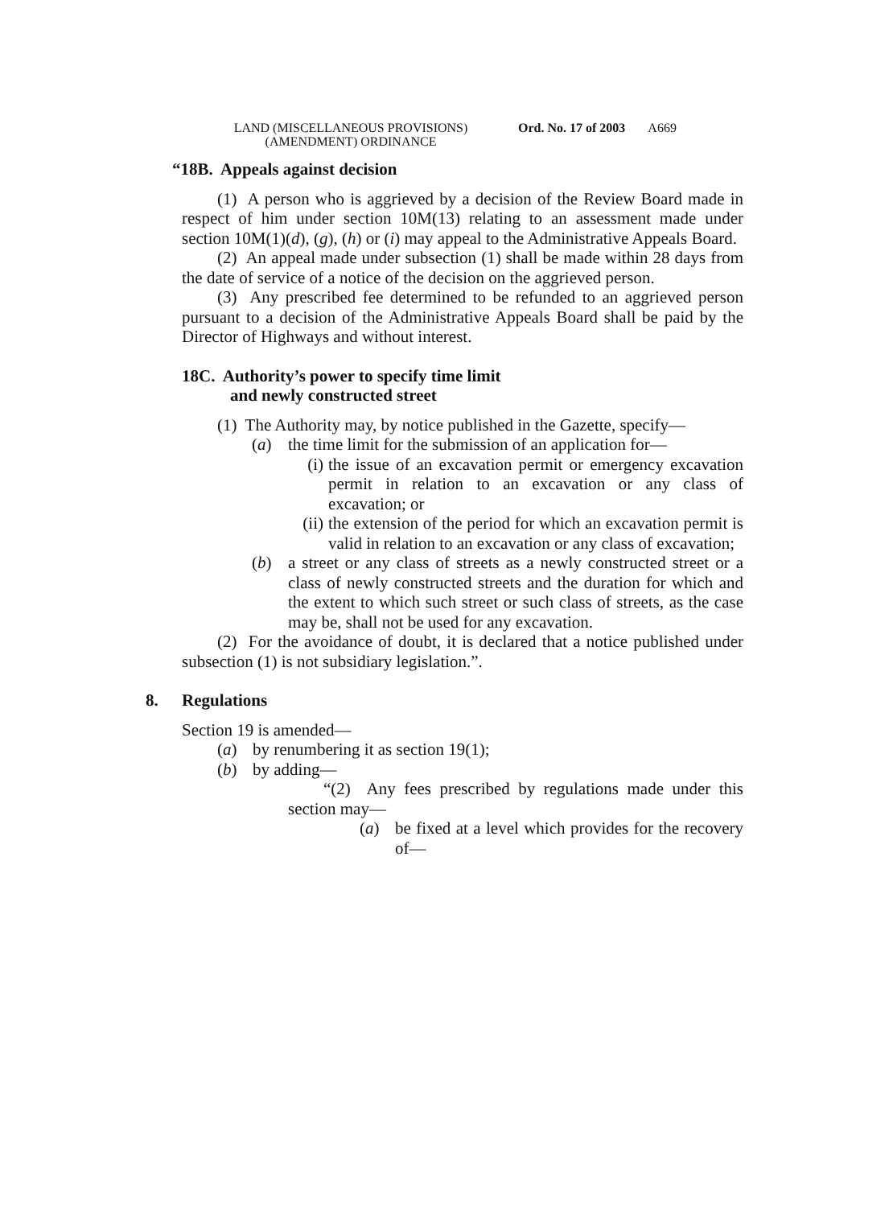LAND (MISCELLANEOUS PROVISIONS)
(AMENDMENT) ORDINANCE
Ord. No. 17 of 2003 A669
“18B. Appeals against decision
(1) A person who is aggrieved by a decision of the Review Board made in respect of him under section 10M(13) relating to an assessment made under section 10M(1)(d), (g), (h) or (i) may appeal to the Administrative Appeals Board.
(2) An appeal made under subsection (1) shall be made within 28 days from the date of service of a notice of the decision on the aggrieved person.
(3) Any prescribed fee determined to be refunded to an aggrieved person pursuant to a decision of the Administrative Appeals Board shall be paid by the Director of Highways and without interest.
18C. Authority’s power to specify time limit
and newly constructed street
(1) The Authority may, by notice published in the Gazette, specify—
(a) the time limit for the submission of an application for—
(i) the issue of an excavation permit or emergency excavation permit in relation to an excavation or any class of excavation; or
(ii)
the extension of the period for which an excavation permit is valid in relation to an excavation or any class of excavation;
(b) a street or any class of streets as a newly constructed street or a class of newly constructed streets and the duration for which and the extent to which such street or such class of streets, as the case may be, shall not be used for any excavation.
(2) For the avoidance of doubt, it is declared that a notice published under subsection (1) is not subsidiary legislation.”.
8. Regulations
Section 19 is amended—
(a) by renumbering it as section 19(1);
(b) by adding—
“(2) Any fees prescribed by regulations made under this section may—
(a) be fixed at a level which provides for the recovery of—